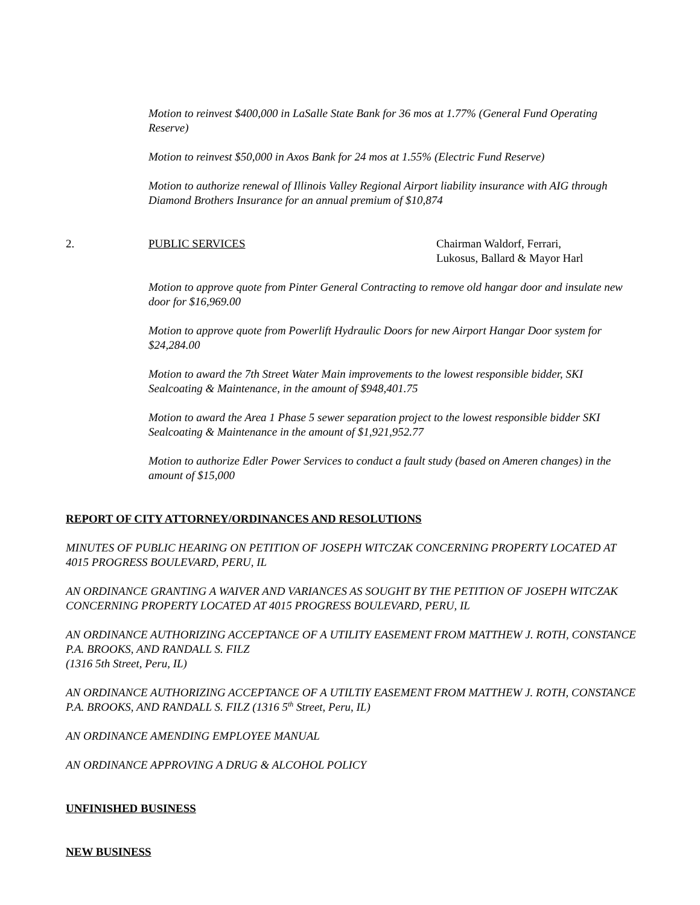Motion to reinvest $400,000 in LaSalle State Bank for 36 mos at 1.77% (General Fund Operating Reserve)
Motion to reinvest $50,000 in Axos Bank for 24 mos at 1.55% (Electric Fund Reserve)
Motion to authorize renewal of Illinois Valley Regional Airport liability insurance with AIG through Diamond Brothers Insurance for an annual premium of $10,874
2. PUBLIC SERVICES Chairman Waldorf, Ferrari,
Lukosus, Ballard & Mayor Harl
Motion to approve quote from Pinter General Contracting to remove old hangar door and insulate new door for $16,969.00
Motion to approve quote from Powerlift Hydraulic Doors for new Airport Hangar Door system for $24,284.00
Motion to award the 7th Street Water Main improvements to the lowest responsible bidder, SKI Sealcoating & Maintenance, in the amount of $948,401.75
Motion to award the Area 1 Phase 5 sewer separation project to the lowest responsible bidder SKI Sealcoating & Maintenance in the amount of $1,921,952.77
Motion to authorize Edler Power Services to conduct a fault study (based on Ameren changes) in the amount of $15,000
REPORT OF CITY ATTORNEY/ORDINANCES AND RESOLUTIONS
MINUTES OF PUBLIC HEARING ON PETITION OF JOSEPH WITCZAK CONCERNING PROPERTY LOCATED AT 4015 PROGRESS BOULEVARD, PERU, IL
AN ORDINANCE GRANTING A WAIVER AND VARIANCES AS SOUGHT BY THE PETITION OF JOSEPH WITCZAK CONCERNING PROPERTY LOCATED AT 4015 PROGRESS BOULEVARD, PERU, IL
AN ORDINANCE AUTHORIZING ACCEPTANCE OF A UTILITY EASEMENT FROM MATTHEW J. ROTH, CONSTANCE P.A. BROOKS, AND RANDALL S. FILZ
(1316 5th Street, Peru, IL)
AN ORDINANCE AUTHORIZING ACCEPTANCE OF A UTILTIY EASEMENT FROM MATTHEW J. ROTH, CONSTANCE P.A. BROOKS, AND RANDALL S. FILZ (1316 5<sup>th</sup> Street, Peru, IL)
AN ORDINANCE AMENDING EMPLOYEE MANUAL
AN ORDINANCE APPROVING A DRUG & ALCOHOL POLICY
UNFINISHED BUSINESS
NEW BUSINESS